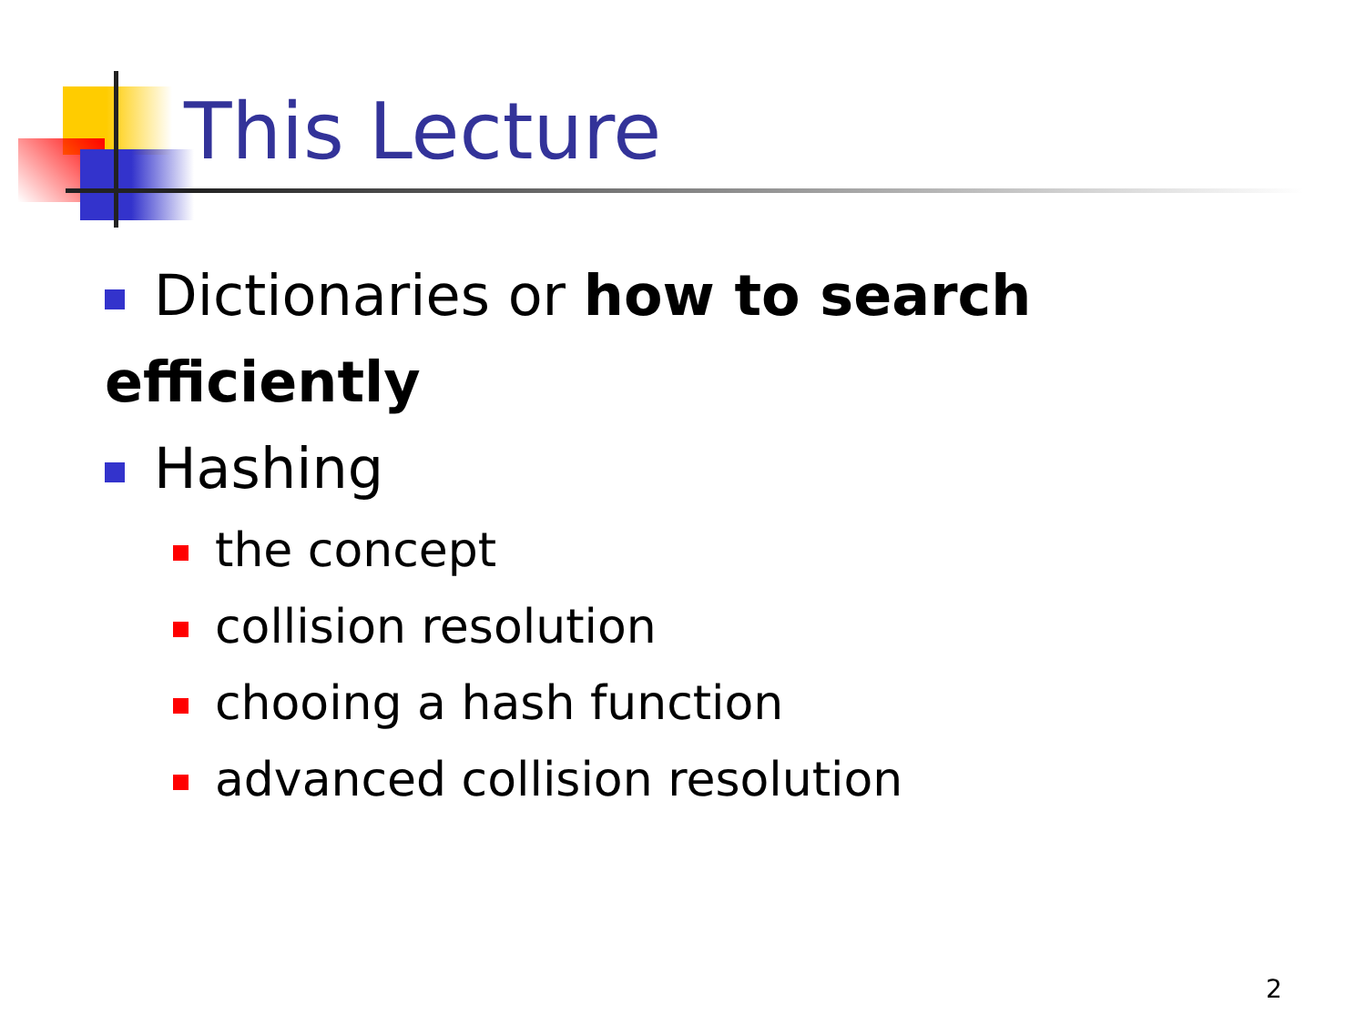This Lecture
Dictionaries or how to search efficiently
Hashing
the concept
collision resolution
chooing a hash function
advanced collision resolution
2